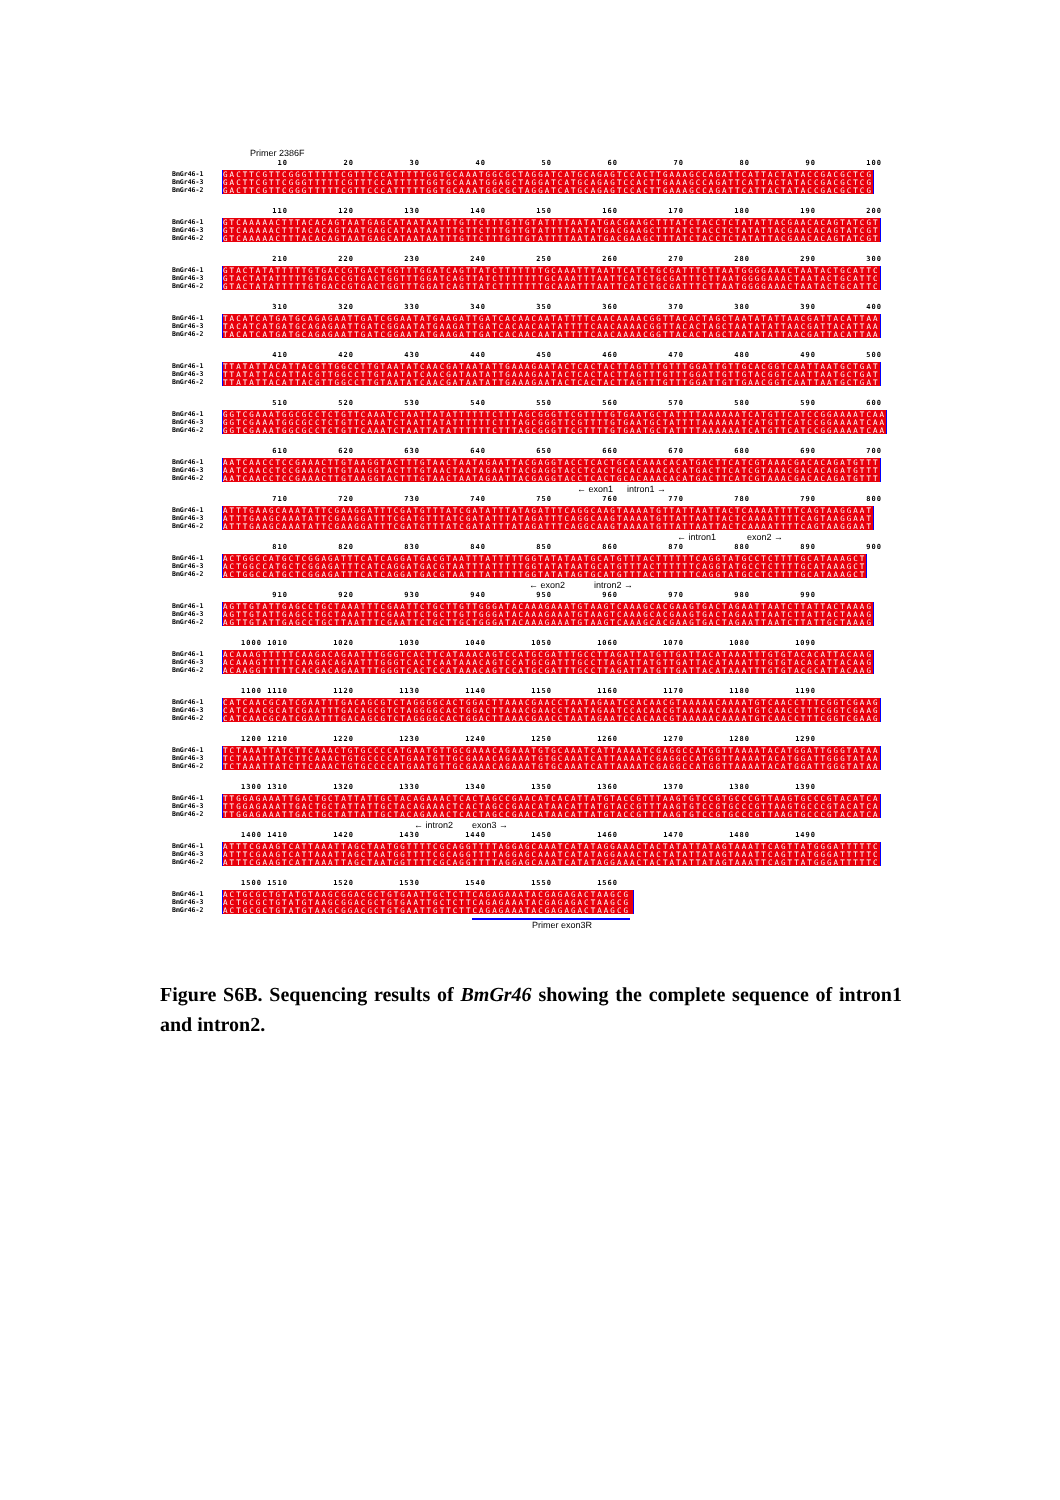Primer 2386F
10 20 30 40 50 60 70 80 90 100
BmGr46-1
GACTTCGTTCGGGTTTTTCGTTTCCATTTTTGGTGCAAATGGCGCTAGGATCATGCAGAGTCCACTTGAAAGCCAGATTCATTACTATACCGACGCTCG
BmGr46-3
GACTTCGTTCGGGTTTTTCGTTTCCATTTTTGGTGCAAATGGAGCTAGGATCATGCAGAGTCCACTTGAAAGCCAGATTCATTACTATACCGACGCTCG
BmGr46-2
GACTTCGTTCGGGTTTTTCGTTCCCATTTTTGGTGCAAATGGCGCTAGGATCATGCAGAGTCCACTTGAAAGCCAGATTCATTACTATACCGACGCTCG
110 120 130 140 150 160 170 180 190 200
BmGr46-1
GTCAAAAACTTTACACAGTAATGAGCATAATAATTTGTTCTTTGTTGTATTTTAATATGACGAAGCTTTATCTACCTCTATATTACGAACACAGTATCGT
BmGr46-3
GTCAAAAACTTTACACAGTAATGAGCATAATAATTTGTTCTTTGTTGTATTTTAATATGACGAAGCTTTATCTACCTCTATATTACGAACACAGTATCGT
BmGr46-2
GTCAAAAACTTTACACAGTAATGAGCATAATAATTTGTTCTTTGTTGTATTTTAATATGACGAAGCTTTATCTACCTCTATATTACGAACACAGTATCGT
210 220 230 240 250 260 270 280 290 300
BmGr46-1
GTACTATATTTTTGTGACCGTGACTGGTTTGGATCAGTTATCTTTTTTTGCAAATTTAATTCATCTGCGATTTCTTAATGGGGAAACTAATACTGCATTC
BmGr46-3
GTACTATATTTTTGTGACCGTGACTGGTTTGGATCAGTTATCTTTTTTTGCAAATTTAATTCATCTGCGATTTCTTAATGGGGAAACTAATACTGCATTC
BmGr46-2
GTACTATATTTTTGTGACCGTGACTGGTTTGGATCAGTTATCTTTTTTTGCAAATTTAATTCATCTGCGATTTCTTAATGGGGAAACTAATACTGCATTC
310 320 330 340 350 360 370 380 390 400
BmGr46-1
TACATCATGATGCAGAGAATTGATCGGAATATGAAGATTGATCACAACAATATTTTCAACAAAACGGTTACACTAGCTAATATATTAACGATTACATTAA
BmGr46-3
TACATCATGATGCAGAGAATTGATCGGAATATGAAGATTGATCACAACAATATTTTCAACAAAACGGTTACACTAGCTAATATATTAACGATTACATTAA
BmGr46-2
TACATCATGATGCAGAGAATTGATCGGAATATGAAGATTGATCACAACAATATTTTCAACAAAACGGTTACACTAGCTAATATATTAACGATTACATTAA
410 420 430 440 450 460 470 480 490 500
BmGr46-1
TTATATTACATTACGTTGGCCTTGTAATATCAACGATAATATTGAAAGAATACTCACTACTTAGTTTGTTTGGATTGTTGCACGGTCAATTAATGCTGAT
BmGr46-3
TTATATTACATTACGTTGGCCTTGTAATATCAACGATAATATTGAAAGAATACTCACTACTTAGTTTGTTTGGATTGTTGTACGGTCAATTAATGCTGAT
BmGr46-2
TTATATTACATTACGTTGGCCTTGTAATATCAACGATAATATTGAAAGAATACTCACTACTTAGTTTGTTTGGATTGTTGAACGGTCAATTAATGCTGAT
510 520 530 540 550 560 570 580 590 600
BmGr46-1
GGTCGAAATGGCGCCTCTGTTCAAATCTAATTATATTTTTTCTTTAGCGGGTTCGTTTTGTGAATGCTATTTTAAAAAATCATGTTCATCCGGAAAATCAA
BmGr46-3
GGTCGAAATGGCGCCTCTGTTCAAATCTAATTATATTTTTTCTTTAGCGGGTTCGTTTTGTGAATGCTATTTTAAAAAATCATGTTCATCCGGAAAATCAA
BmGr46-2
GGTCGAAATGGCGCCTCTGTTCAAATCTAATTATATTTTTTCTTTAGCGGGTTCGTTTTGTGAATGCTATTTTAAAAAATCATGTTCATCCGGAAAATCAA
610 620 630 640 650 660 670 680 690 700
BmGr46-1
AATCAACCTCCGAAACTTGTAAGGTACTTTGTAACTAATAGAATTACGAGGTACCTCACTGCACAAACACATGACTTCATCGTAAACGACACAGATGTTT
BmGr46-3
AATCAACCTCCGAAACTTGTAAGGTACTTTGTAACTAATAGAATTACGAGGTACCTCACTGCACAAACACATGACTTCATCGTAAACGACACAGATGTTT
BmGr46-2
AATCAACCTCCGAAACTTGTAAGGTACTTTGTAACTAATAGAATTACGAGGTACCTCACTGCACAAACACATGACTTCATCGTAAACGACACAGATGTTT
← exon1 intron1 →
710 720 730 740 750 760 770 780 790 800
BmGr46-1
ATTTGAAGCAAATATTCGAAGGATTTCGATGTTTATCGATATTTATAGATTTCAGGCAAGTAAAATGTTATTAATTACTCAAAATTTTCAGTAAGGAAT
BmGr46-3
ATTTGAAGCAAATATTCGAAGGATTTCGATGTTTATCGATATTTATAGATTTCAGGCAAGTAAAATGTTATTAATTACTCAAAATTTTCAGTAAGGAAT
BmGr46-2
ATTTGAAGCAAATATTCGAAGGATTTCGATGTTTATCGATATTTATAGATTTCAGGCAAGTAAAATGTTATTAATTACTCAAAATTTTCAGTAAGGAAT
← intron1 exon2 →
810 820 830 840 850 860 870 880 890 900
BmGr46-1
ACTGGCCATGCTCGGAGATTTCATCAGGATGACGTAATTTATTTTTGGTATATAATGCATGTTTACTTTTTTCAGGTATGCCTCTTTTGCATAAAGCT
BmGr46-3
ACTGGCCATGCTCGGAGATTTCATCAGGATGACGTAATTTATTTTTGGTATATAATGCATGTTTACTTTTTTCAGGTATGCCTCTTTTGCATAAAGCT
BmGr46-2
ACTGGCCATGCTCGGAGATTTCATCAGGATGACGTAATTTATTTTTGGTATATAGTGCATGTTTACTTTTTTCAGGTATGCCTCTTTTGCATAAAGCT
← exon2 intron2 →
910 920 930 940 950 960 970 980 990
BmGr46-1
AGTTGTATTGAGCCTGCTAAATTTCGAATTCTGCTTGTTGGGATACAAAGAAATGTAAGTCAAAGCACGAAGTGACTAGAATTAATCTTATTACTAAAG
BmGr46-3
AGTTGTATTGAGCCTGCTAAATTTCGAATTCTGCTTGTTGGGATACAAAGAAATGTAAGTCAAAGCACGAAGTGACTAGAATTAATCTTATTACTAAAG
BmGr46-2
AGTTGTATTGAGCCTGCTTAATTTCGAATTCTGCTTGCTGGGATACAAAGAAATGTAAGTCAAAGCACGAAGTGACTAGAATTAATCTTATTGCTAAAG
1000 1010 1020 1030 1040 1050 1060 1070 1080 1090
BmGr46-1
ACAAAGTTTTTCAAGACAGAATTTGGGTCACTTCATAAACAGTCCATGCGATTTGCCTTAGATTATGTTGATTACATAAATTTGTGTACACATTACAAG
BmGr46-3
ACAAAGTTTTTCAAGACAGAATTTGGGTCACTCAATAAACAGTCCATGCGATTTGCCTTAGATTATGTTGATTACATAAATTTGTGTACACATTACAAG
BmGr46-2
ACAAGGTTTTTCACGACAGAATTTGGGTCACTCCATAAACAGTCCATGCGATTTGCCTTAGATTATGTTGATTACATAAATTTGTGTACGCATTACAAG
1100 1110 1120 1130 1140 1150 1160 1170 1180 1190
BmGr46-1
CATCAACGCATCGAATTTGACAGCGTCTAGGGGCACTGGACTTAAACGAACCTAATAGAATCCACAACGTAAAAACAAAATGTCAACCTTTCGGTCGAAG
BmGr46-3
CATCAACGCATCGAATTTGACAGCGTCTAGGGGCACTGGACTTAAACGAACCTAATAGAATCCACAACGTAAAAACAAAATGTCAACCTTTCGGTCGAAG
BmGr46-2
CATCAACGCATCGAATTTGACAGCGTCTAGGGGCACTGGACTTAAACGAACCTAATAGAATCCACAACGTAAAAACAAAATGTCAACCTTTCGGTCGAAG
1200 1210 1220 1230 1240 1250 1260 1270 1280 1290
BmGr46-1
TCTAAATTATCTTCAAACTGTGCCCCATGAATGTTGCGAAACAGAAATGTGCAAATCATTAAAATCGAGGCCATGGTTAAAATACATGGATTGGGTATAA
BmGr46-3
TCTAAATTATCTTCAAACTGTGCCCCATGAATGTTGCGAAACAGAAATGTGCAAATCATTAAAATCGAGGCCATGGTTAAAATACATGGATTGGGTATAA
BmGr46-2
TCTAAATTATCTTCAAACTGTGCCCCATGAATGTTGCGAAACAGAAATGTGCAAATCATTAAAATCGAGGCCATGGTTAAAATACATGGATTGGGTATAA
1300 1310 1320 1330 1340 1350 1360 1370 1380 1390
BmGr46-1
TTGGAGAAATTGACTGCTATTATTGCTACAGAAACTCACTAGCCGAACATCACATTATGTACCGTTTAAGTGTCCGTGCCCGTTAAGTGCCCGTACATCA
BmGr46-3
TTGGAGAAATTGACTGCTATTATTGCTACAGAAACTCACTAGCCGAACATAACATTATGTACCGTTTAAGTGTCCGTGCCCGTTAAGTGCCCGTACATCA
BmGr46-2
TTGGAGAAATTGACTGCTATTATTGCTACAGAAACTCACTAGCCGAACATAACATTATGTACCGTTTAAGTGTCCGTGCCCGTTAAGTGCCCGTACATCA
← intron2 exon3 →
1400 1410 1420 1430 1440 1450 1460 1470 1480 1490
BmGr46-1
ATTTCGAAGTCATTAAATTAGCTAATGGTTTTCGCAGGTTTTAGGAGCAAATCATATAGGAAACTACTATATTATAGTAAATTCAGTTATGGGATTTTTC
BmGr46-3
ATTTCGAAGTCATTAAATTAGCTAATGGTTTTCGCAGGTTTTAGGAGCAAATCATATAGGAAACTACTATATTATAGTAAATTCAGTTATGGGATTTTTC
BmGr46-2
ATTTCGAAGTCATTAAATTAGCTAATGGTTTTCGCAGGTTTTAGGAGCAAATCATATAGGAAACTACTATATTATAGTAAATTCAGTTATGGGATTTTTC
1500 1510 1520 1530 1540 1550 1560
BmGr46-1
ACTGCGCTGTATGTAAGCGGACGCTGTGAATTGCTCTTCAGAGAAATACGAGAGACTAAGCG
BmGr46-3
ACTGCGCTGTATGTAAGCGGACGCTGTGAATTGCTCTTCAGAGAAATACGAGAGACTAAGCG
BmGr46-2
ACTGCGCTGTATGTAAGCGGACGCTGTGAATTGTTCTTCAGAGAAATACGAGAGACTAAGCG
Primer exon3R
Figure S6B. Sequencing results of BmGr46 showing the complete sequence of intron1 and intron2.